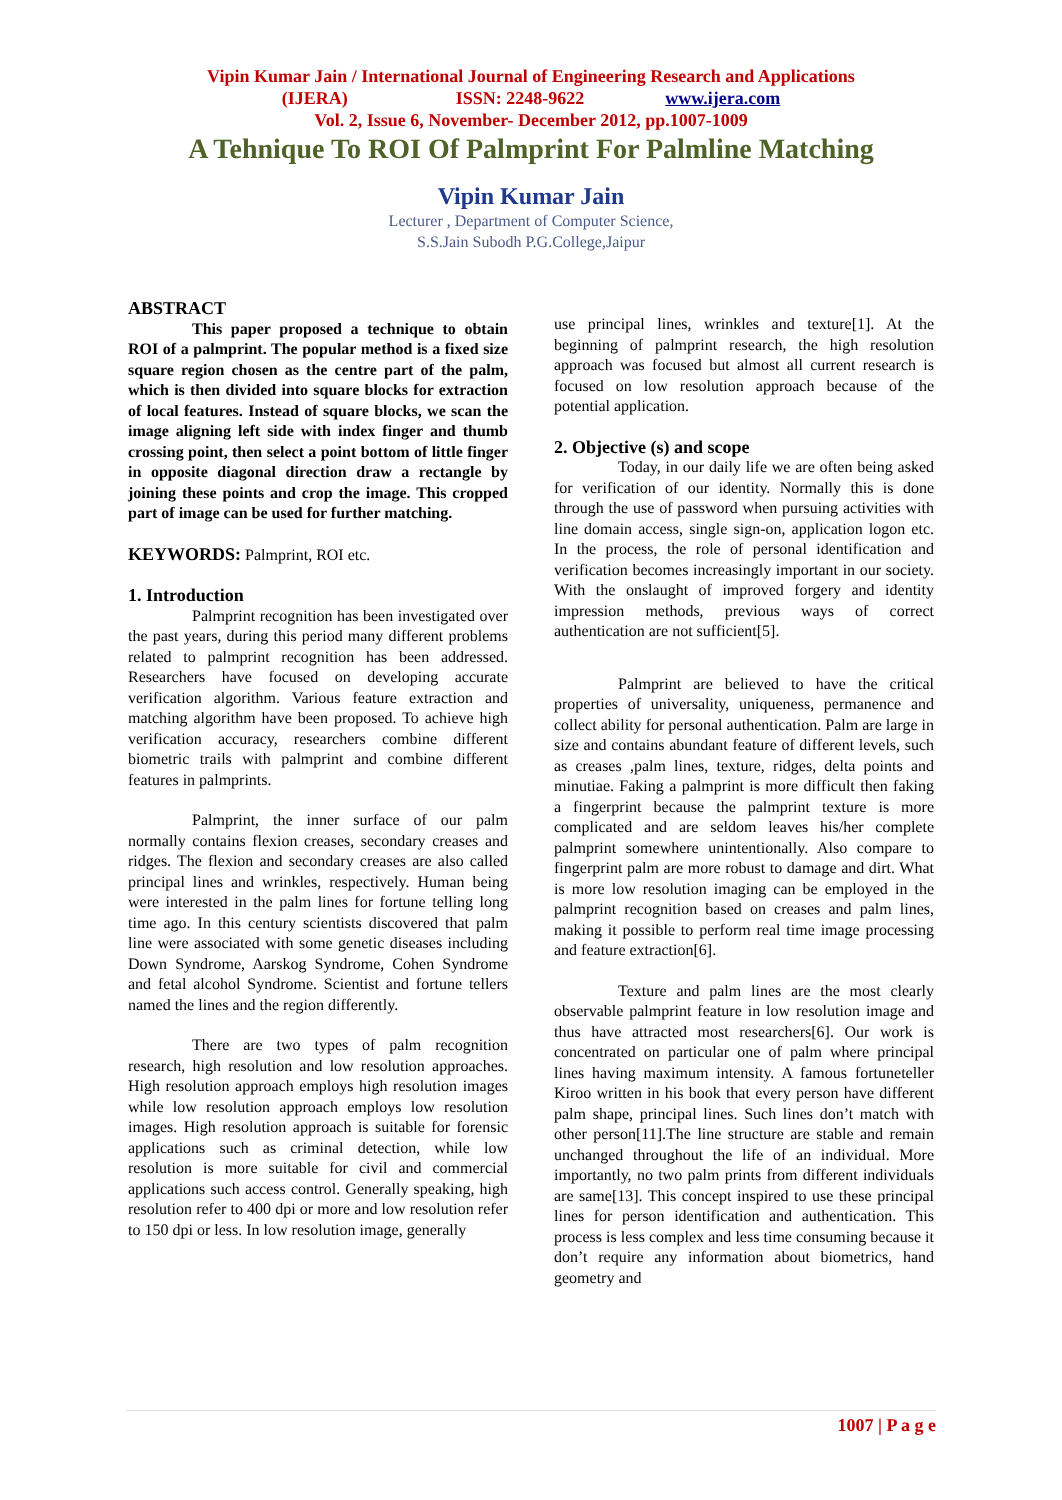Vipin Kumar Jain / International Journal of Engineering Research and Applications
(IJERA) ISSN: 2248-9622 www.ijera.com
Vol. 2, Issue 6, November- December 2012, pp.1007-1009
A Tehnique To ROI Of Palmprint For Palmline Matching
Vipin Kumar Jain
Lecturer , Department of Computer Science,
S.S.Jain Subodh P.G.College,Jaipur
ABSTRACT
This paper proposed a technique to obtain ROI of a palmprint. The popular method is a fixed size square region chosen as the centre part of the palm, which is then divided into square blocks for extraction of local features. Instead of square blocks, we scan the image aligning left side with index finger and thumb crossing point, then select a point bottom of little finger in opposite diagonal direction draw a rectangle by joining these points and crop the image. This cropped part of image can be used for further matching.
KEYWORDS: Palmprint, ROI etc.
1. Introduction
Palmprint recognition has been investigated over the past years, during this period many different problems related to palmprint recognition has been addressed. Researchers have focused on developing accurate verification algorithm. Various feature extraction and matching algorithm have been proposed. To achieve high verification accuracy, researchers combine different biometric trails with palmprint and combine different features in palmprints.
Palmprint, the inner surface of our palm normally contains flexion creases, secondary creases and ridges. The flexion and secondary creases are also called principal lines and wrinkles, respectively. Human being were interested in the palm lines for fortune telling long time ago. In this century scientists discovered that palm line were associated with some genetic diseases including Down Syndrome, Aarskog Syndrome, Cohen Syndrome and fetal alcohol Syndrome. Scientist and fortune tellers named the lines and the region differently.
There are two types of palm recognition research, high resolution and low resolution approaches. High resolution approach employs high resolution images while low resolution approach employs low resolution images. High resolution approach is suitable for forensic applications such as criminal detection, while low resolution is more suitable for civil and commercial applications such access control. Generally speaking, high resolution refer to 400 dpi or more and low resolution refer to 150 dpi or less. In low resolution image, generally
use principal lines, wrinkles and texture[1]. At the beginning of palmprint research, the high resolution approach was focused but almost all current research is focused on low resolution approach because of the potential application.
2. Objective (s) and scope
Today, in our daily life we are often being asked for verification of our identity. Normally this is done through the use of password when pursuing activities with line domain access, single sign-on, application logon etc. In the process, the role of personal identification and verification becomes increasingly important in our society. With the onslaught of improved forgery and identity impression methods, previous ways of correct authentication are not sufficient[5].
Palmprint are believed to have the critical properties of universality, uniqueness, permanence and collect ability for personal authentication. Palm are large in size and contains abundant feature of different levels, such as creases ,palm lines, texture, ridges, delta points and minutiae. Faking a palmprint is more difficult then faking a fingerprint because the palmprint texture is more complicated and are seldom leaves his/her complete palmprint somewhere unintentionally. Also compare to fingerprint palm are more robust to damage and dirt. What is more low resolution imaging can be employed in the palmprint recognition based on creases and palm lines, making it possible to perform real time image processing and feature extraction[6].
Texture and palm lines are the most clearly observable palmprint feature in low resolution image and thus have attracted most researchers[6]. Our work is concentrated on particular one of palm where principal lines having maximum intensity. A famous fortuneteller Kiroo written in his book that every person have different palm shape, principal lines. Such lines don’t match with other person[11].The line structure are stable and remain unchanged throughout the life of an individual. More importantly, no two palm prints from different individuals are same[13]. This concept inspired to use these principal lines for person identification and authentication. This process is less complex and less time consuming because it don’t require any information about biometrics, hand geometry and
1007 | P a g e